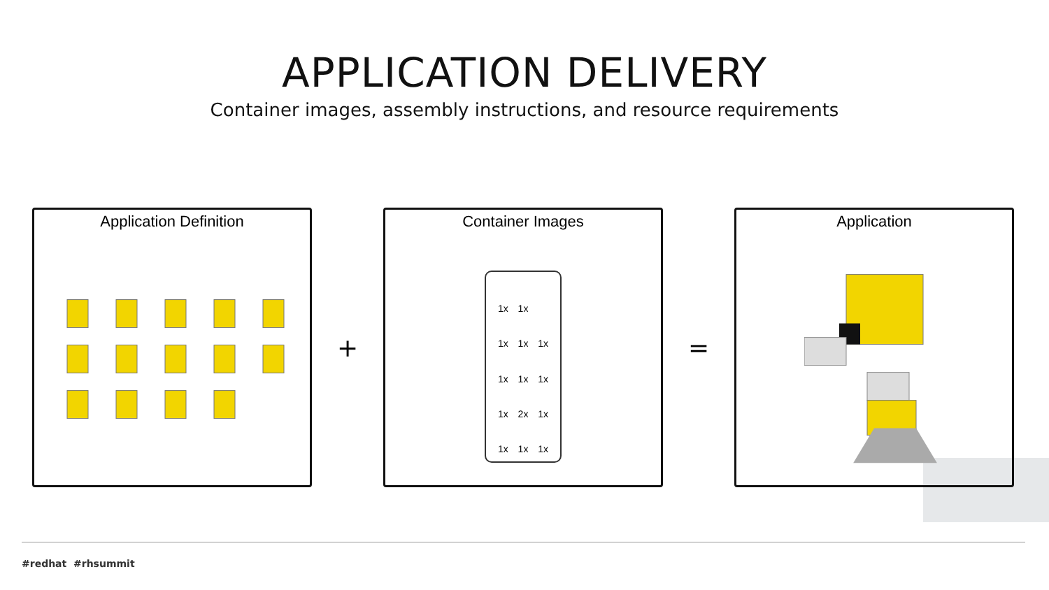APPLICATION DELIVERY
Container images, assembly instructions, and resource requirements
Application Definition
+
Container Images
1x 1x 1x 1x 1x 1x 1x 1x 1x 2x 1x 1x 1x 1x
=
Application
#redhat #rhsummit